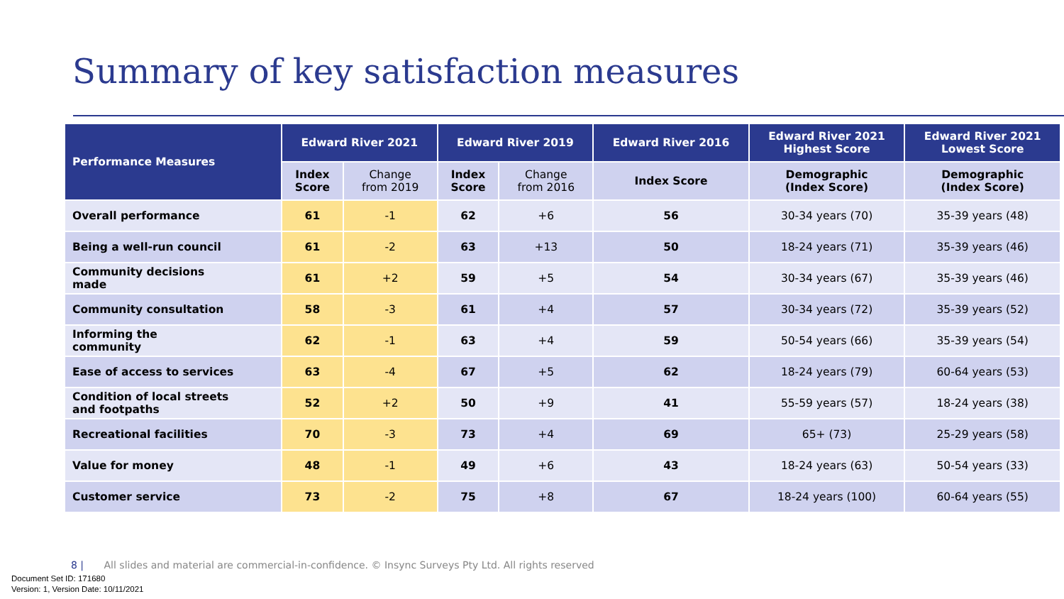Summary of key satisfaction measures
| Performance Measures | Edward River 2021 | | Edward River 2019 | | Edward River 2016 | Edward River 2021 Highest Score | Edward River 2021 Lowest Score |
| --- | --- | --- | --- | --- | --- | --- | --- |
| | Index Score | Change from 2019 | Index Score | Change from 2016 | Index Score | Demographic (Index Score) | Demographic (Index Score) |
| Overall performance | 61 | -1 | 62 | +6 | 56 | 30-34 years (70) | 35-39 years (48) |
| Being a well-run council | 61 | -2 | 63 | +13 | 50 | 18-24 years (71) | 35-39 years (46) |
| Community decisions made | 61 | +2 | 59 | +5 | 54 | 30-34 years (67) | 35-39 years (46) |
| Community consultation | 58 | -3 | 61 | +4 | 57 | 30-34 years (72) | 35-39 years (52) |
| Informing the community | 62 | -1 | 63 | +4 | 59 | 50-54 years (66) | 35-39 years (54) |
| Ease of access to services | 63 | -4 | 67 | +5 | 62 | 18-24 years (79) | 60-64 years (53) |
| Condition of local streets and footpaths | 52 | +2 | 50 | +9 | 41 | 55-59 years (57) | 18-24 years (38) |
| Recreational facilities | 70 | -3 | 73 | +4 | 69 | 65+ (73) | 25-29 years (58) |
| Value for money | 48 | -1 | 49 | +6 | 43 | 18-24 years (63) | 50-54 years (33) |
| Customer service | 73 | -2 | 75 | +8 | 67 | 18-24 years (100) | 60-64 years (55) |
8 | All slides and material are commercial-in-confidence. © Insync Surveys Pty Ltd. All rights reserved
Document Set ID: 171680
Version: 1, Version Date: 10/11/2021